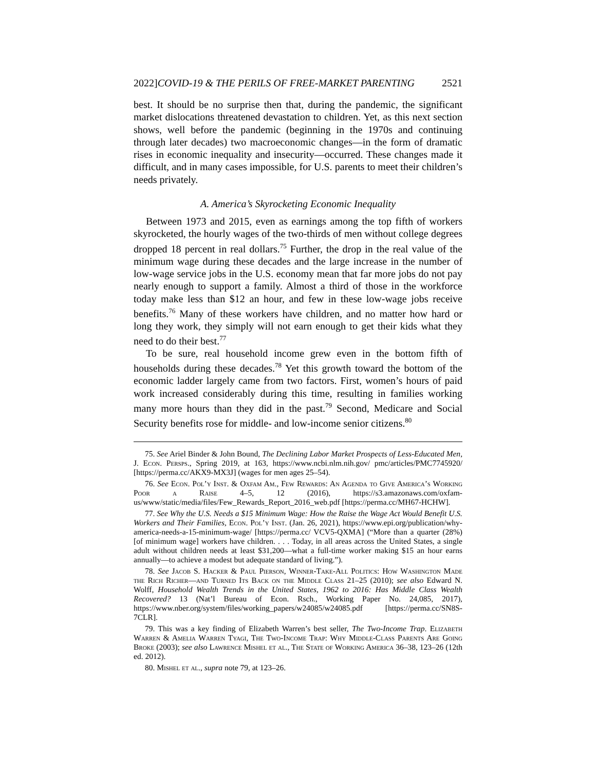2022]COVID-19 & THE PERILS OF FREE-MARKET PARENTING 2521
best. It should be no surprise then that, during the pandemic, the significant market dislocations threatened devastation to children. Yet, as this next section shows, well before the pandemic (beginning in the 1970s and continuing through later decades) two macroeconomic changes—in the form of dramatic rises in economic inequality and insecurity—occurred. These changes made it difficult, and in many cases impossible, for U.S. parents to meet their children’s needs privately.
A. America’s Skyrocketing Economic Inequality
Between 1973 and 2015, even as earnings among the top fifth of workers skyrocketed, the hourly wages of the two-thirds of men without college degrees dropped 18 percent in real dollars.<sup>75</sup> Further, the drop in the real value of the minimum wage during these decades and the large increase in the number of low-wage service jobs in the U.S. economy mean that far more jobs do not pay nearly enough to support a family. Almost a third of those in the workforce today make less than $12 an hour, and few in these low-wage jobs receive benefits.<sup>76</sup> Many of these workers have children, and no matter how hard or long they work, they simply will not earn enough to get their kids what they need to do their best.<sup>77</sup>
To be sure, real household income grew even in the bottom fifth of households during these decades.<sup>78</sup> Yet this growth toward the bottom of the economic ladder largely came from two factors. First, women’s hours of paid work increased considerably during this time, resulting in families working many more hours than they did in the past.<sup>79</sup> Second, Medicare and Social Security benefits rose for middle- and low-income senior citizens.<sup>80</sup>
75. See Ariel Binder & John Bound, The Declining Labor Market Prospects of Less-Educated Men, J. Econ. Persps., Spring 2019, at 163, https://www.ncbi.nlm.nih.gov/ pmc/articles/PMC7745920/ [https://perma.cc/AKX9-MX3J] (wages for men ages 25–54).
76. See Econ. Pol’y Inst. & Oxfam Am., Few Rewards: An Agenda to Give America’s Working Poor a Raise 4–5, 12 (2016), https://s3.amazonaws.com/oxfam-us/www/static/media/files/Few_Rewards_Report_2016_web.pdf [https://perma.cc/MH67-HCHW].
77. See Why the U.S. Needs a $15 Minimum Wage: How the Raise the Wage Act Would Benefit U.S. Workers and Their Families, Econ. Pol’y Inst. (Jan. 26, 2021), https://www.epi.org/publication/why-america-needs-a-15-minimum-wage/ [https://perma.cc/ VCV5-QXMA] (“More than a quarter (28%) [of minimum wage] workers have children. . . . Today, in all areas across the United States, a single adult without children needs at least $31,200—what a full-time worker making $15 an hour earns annually—to achieve a modest but adequate standard of living.”).
78. See Jacob S. Hacker & Paul Pierson, Winner-Take-All Politics: How Washington Made the Rich Richer—and Turned Its Back on the Middle Class 21–25 (2010); see also Edward N. Wolff, Household Wealth Trends in the United States, 1962 to 2016: Has Middle Class Wealth Recovered? 13 (Nat’l Bureau of Econ. Rsch., Working Paper No. 24,085, 2017), https://www.nber.org/system/files/working_papers/w24085/w24085.pdf [https://perma.cc/SN8S-7CLR].
79. This was a key finding of Elizabeth Warren’s best seller, The Two-Income Trap. Elizabeth Warren & Amelia Warren Tyagi, The Two-Income Trap: Why Middle-Class Parents Are Going Broke (2003); see also Lawrence Mishel et al., The State of Working America 36–38, 123–26 (12th ed. 2012).
80. Mishel et al., supra note 79, at 123–26.